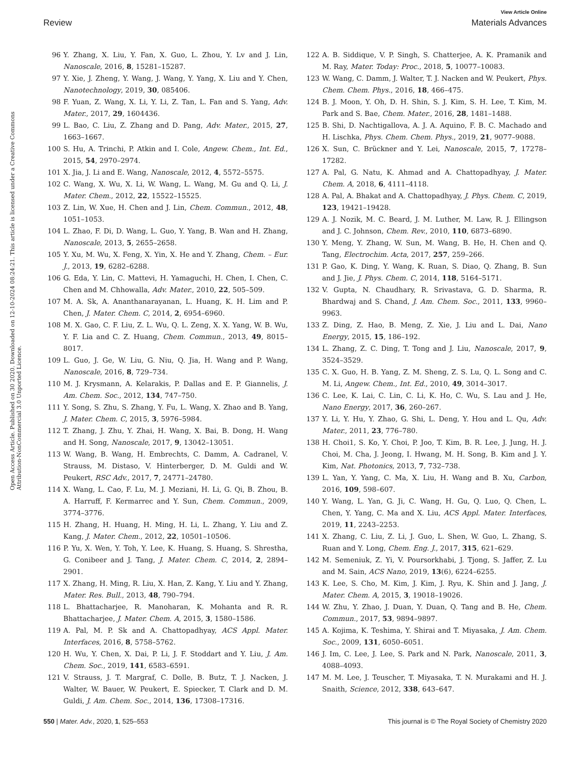View Article Online
Review Materials Advances
Open Access Article. Published on 30 2020. Downloaded on 12-10-2024 08:24:21. This article is licensed under a Creative Commons Attribution-NonCommercial 3.0 Unported Licence.
96 Y. Zhang, X. Liu, Y. Fan, X. Guo, L. Zhou, Y. Lv and J. Lin, Nanoscale, 2016, 8, 15281–15287.
97 Y. Xie, J. Zheng, Y. Wang, J. Wang, Y. Yang, X. Liu and Y. Chen, Nanotechnology, 2019, 30, 085406.
98 F. Yuan, Z. Wang, X. Li, Y. Li, Z. Tan, L. Fan and S. Yang, Adv. Mater., 2017, 29, 1604436.
99 L. Bao, C. Liu, Z. Zhang and D. Pang, Adv. Mater., 2015, 27, 1663–1667.
100 S. Hu, A. Trinchi, P. Atkin and I. Cole, Angew. Chem., Int. Ed., 2015, 54, 2970–2974.
101 X. Jia, J. Li and E. Wang, Nanoscale, 2012, 4, 5572–5575.
102 C. Wang, X. Wu, X. Li, W. Wang, L. Wang, M. Gu and Q. Li, J. Mater. Chem., 2012, 22, 15522–15525.
103 Z. Lin, W. Xue, H. Chen and J. Lin, Chem. Commun., 2012, 48, 1051–1053.
104 L. Zhao, F. Di, D. Wang, L. Guo, Y. Yang, B. Wan and H. Zhang, Nanoscale, 2013, 5, 2655–2658.
105 Y. Xu, M. Wu, X. Feng, X. Yin, X. He and Y. Zhang, Chem. – Eur. J., 2013, 19, 6282–6288.
106 G. Eda, Y. Lin, C. Mattevi, H. Yamaguchi, H. Chen, I. Chen, C. Chen and M. Chhowalla, Adv. Mater., 2010, 22, 505–509.
107 M. A. Sk, A. Ananthanarayanan, L. Huang, K. H. Lim and P. Chen, J. Mater. Chem. C, 2014, 2, 6954–6960.
108 M. X. Gao, C. F. Liu, Z. L. Wu, Q. L. Zeng, X. X. Yang, W. B. Wu, Y. F. Lia and C. Z. Huang, Chem. Commun., 2013, 49, 8015–8017.
109 L. Guo, J. Ge, W. Liu, G. Niu, Q. Jia, H. Wang and P. Wang, Nanoscale, 2016, 8, 729–734.
110 M. J. Krysmann, A. Kelarakis, P. Dallas and E. P. Giannelis, J. Am. Chem. Soc., 2012, 134, 747–750.
111 Y. Song, S. Zhu, S. Zhang, Y. Fu, L. Wang, X. Zhao and B. Yang, J. Mater. Chem. C, 2015, 3, 5976–5984.
112 T. Zhang, J. Zhu, Y. Zhai, H. Wang, X. Bai, B. Dong, H. Wang and H. Song, Nanoscale, 2017, 9, 13042–13051.
113 W. Wang, B. Wang, H. Embrechts, C. Damm, A. Cadranel, V. Strauss, M. Distaso, V. Hinterberger, D. M. Guldi and W. Peukert, RSC Adv., 2017, 7, 24771–24780.
114 X. Wang, L. Cao, F. Lu, M. J. Meziani, H. Li, G. Qi, B. Zhou, B. A. Harruff, F. Kermarrec and Y. Sun, Chem. Commun., 2009, 3774–3776.
115 H. Zhang, H. Huang, H. Ming, H. Li, L. Zhang, Y. Liu and Z. Kang, J. Mater. Chem., 2012, 22, 10501–10506.
116 P. Yu, X. Wen, Y. Toh, Y. Lee, K. Huang, S. Huang, S. Shrestha, G. Conibeer and J. Tang, J. Mater. Chem. C, 2014, 2, 2894–2901.
117 X. Zhang, H. Ming, R. Liu, X. Han, Z. Kang, Y. Liu and Y. Zhang, Mater. Res. Bull., 2013, 48, 790–794.
118 L. Bhattacharjee, R. Manoharan, K. Mohanta and R. R. Bhattacharjee, J. Mater. Chem. A, 2015, 3, 1580–1586.
119 A. Pal, M. P. Sk and A. Chattopadhyay, ACS Appl. Mater. Interfaces, 2016, 8, 5758–5762.
120 H. Wu, Y. Chen, X. Dai, P. Li, J. F. Stoddart and Y. Liu, J. Am. Chem. Soc., 2019, 141, 6583–6591.
121 V. Strauss, J. T. Margraf, C. Dolle, B. Butz, T. J. Nacken, J. Walter, W. Bauer, W. Peukert, E. Spiecker, T. Clark and D. M. Guldi, J. Am. Chem. Soc., 2014, 136, 17308–17316.
122 A. B. Siddique, V. P. Singh, S. Chatterjee, A. K. Pramanik and M. Ray, Mater. Today: Proc., 2018, 5, 10077–10083.
123 W. Wang, C. Damm, J. Walter, T. J. Nacken and W. Peukert, Phys. Chem. Chem. Phys., 2016, 18, 466–475.
124 B. J. Moon, Y. Oh, D. H. Shin, S. J. Kim, S. H. Lee, T. Kim, M. Park and S. Bae, Chem. Mater., 2016, 28, 1481–1488.
125 B. Shi, D. Nachtigallova, A. J. A. Aquino, F. B. C. Machado and H. Lischka, Phys. Chem. Chem. Phys., 2019, 21, 9077–9088.
126 X. Sun, C. Brückner and Y. Lei, Nanoscale, 2015, 7, 17278–17282.
127 A. Pal, G. Natu, K. Ahmad and A. Chattopadhyay, J. Mater. Chem. A, 2018, 6, 4111–4118.
128 A. Pal, A. Bhakat and A. Chattopadhyay, J. Phys. Chem. C, 2019, 123, 19421–19428.
129 A. J. Nozik, M. C. Beard, J. M. Luther, M. Law, R. J. Ellingson and J. C. Johnson, Chem. Rev., 2010, 110, 6873–6890.
130 Y. Meng, Y. Zhang, W. Sun, M. Wang, B. He, H. Chen and Q. Tang, Electrochim. Acta, 2017, 257, 259–266.
131 P. Gao, K. Ding, Y. Wang, K. Ruan, S. Diao, Q. Zhang, B. Sun and J. Jie, J. Phys. Chem. C, 2014, 118, 5164–5171.
132 V. Gupta, N. Chaudhary, R. Srivastava, G. D. Sharma, R. Bhardwaj and S. Chand, J. Am. Chem. Soc., 2011, 133, 9960–9963.
133 Z. Ding, Z. Hao, B. Meng, Z. Xie, J. Liu and L. Dai, Nano Energy, 2015, 15, 186–192.
134 L. Zhang, Z. C. Ding, T. Tong and J. Liu, Nanoscale, 2017, 9, 3524–3529.
135 C. X. Guo, H. B. Yang, Z. M. Sheng, Z. S. Lu, Q. L. Song and C. M. Li, Angew. Chem., Int. Ed., 2010, 49, 3014–3017.
136 C. Lee, K. Lai, C. Lin, C. Li, K. Ho, C. Wu, S. Lau and J. He, Nano Energy, 2017, 36, 260–267.
137 Y. Li, Y. Hu, Y. Zhao, G. Shi, L. Deng, Y. Hou and L. Qu, Adv. Mater., 2011, 23, 776–780.
138 H. Choi1, S. Ko, Y. Choi, P. Joo, T. Kim, B. R. Lee, J. Jung, H. J. Choi, M. Cha, J. Jeong, I. Hwang, M. H. Song, B. Kim and J. Y. Kim, Nat. Photonics, 2013, 7, 732–738.
139 L. Yan, Y. Yang, C. Ma, X. Liu, H. Wang and B. Xu, Carbon, 2016, 109, 598–607.
140 Y. Wang, L. Yan, G. Ji, C. Wang, H. Gu, Q. Luo, Q. Chen, L. Chen, Y. Yang, C. Ma and X. Liu, ACS Appl. Mater. Interfaces, 2019, 11, 2243–2253.
141 X. Zhang, C. Liu, Z. Li, J. Guo, L. Shen, W. Guo, L. Zhang, S. Ruan and Y. Long, Chem. Eng. J., 2017, 315, 621–629.
142 M. Semeniuk, Z. Yi, V. Poursorkhabi, J. Tjong, S. Jaffer, Z. Lu and M. Sain, ACS Nano, 2019, 13(6), 6224–6255.
143 K. Lee, S. Cho, M. Kim, J. Kim, J. Ryu, K. Shin and J. Jang, J. Mater. Chem. A, 2015, 3, 19018–19026.
144 W. Zhu, Y. Zhao, J. Duan, Y. Duan, Q. Tang and B. He, Chem. Commun., 2017, 53, 9894–9897.
145 A. Kojima, K. Teshima, Y. Shirai and T. Miyasaka, J. Am. Chem. Soc., 2009, 131, 6050–6051.
146 J. Im, C. Lee, J. Lee, S. Park and N. Park, Nanoscale, 2011, 3, 4088–4093.
147 M. M. Lee, J. Teuscher, T. Miyasaka, T. N. Murakami and H. J. Snaith, Science, 2012, 338, 643–647.
550 | Mater. Adv., 2020, 1, 525–553 This journal is © The Royal Society of Chemistry 2020